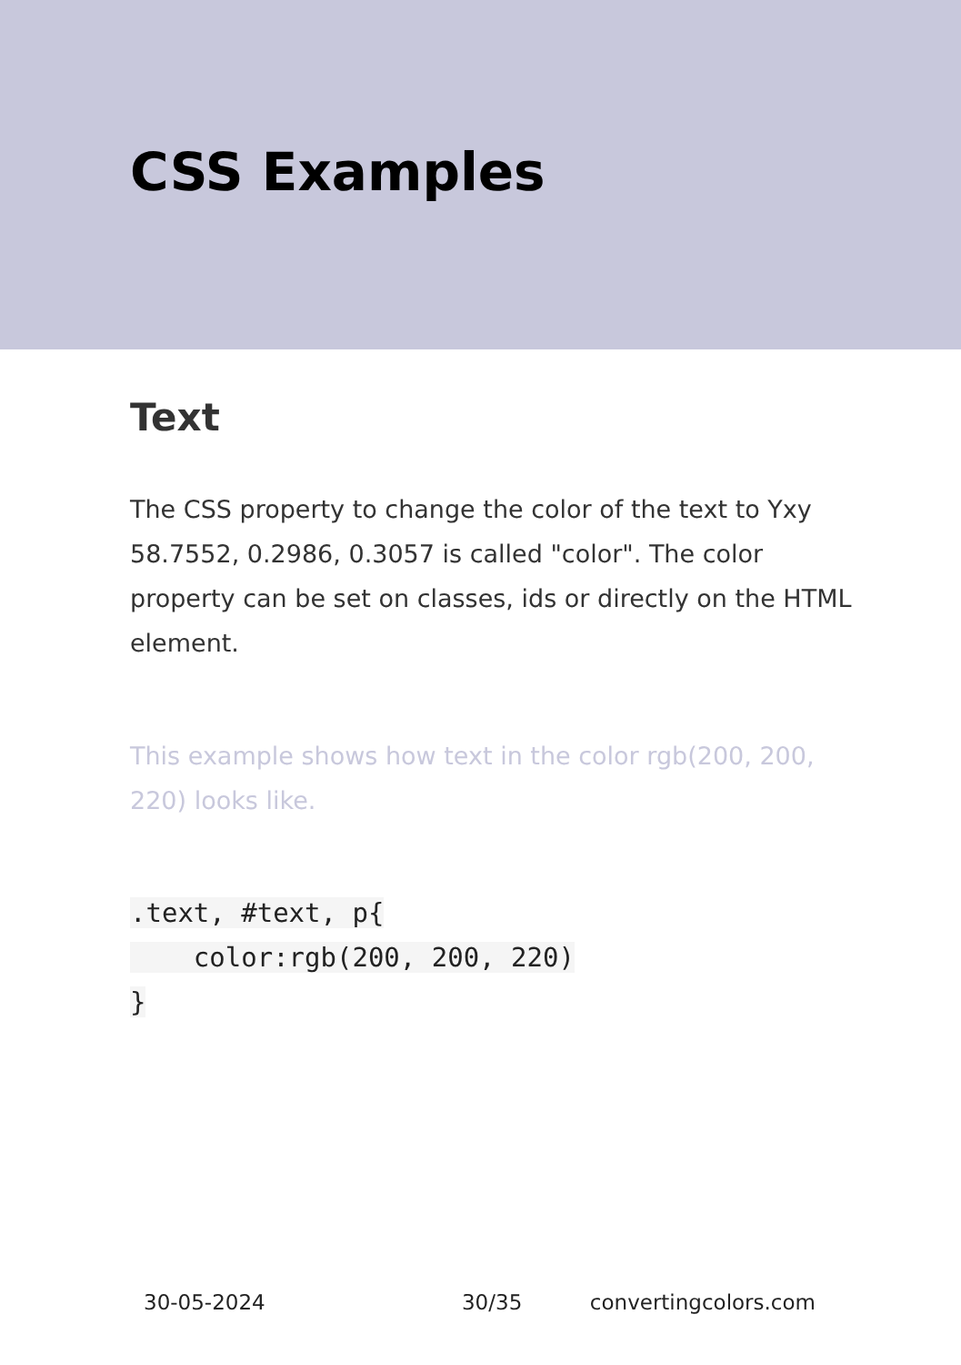CSS Examples
Text
The CSS property to change the color of the text to Yxy 58.7552, 0.2986, 0.3057 is called "color". The color property can be set on classes, ids or directly on the HTML element.
This example shows how text in the color rgb(200, 200, 220) looks like.
.text, #text, p{
    color:rgb(200, 200, 220)
}
30-05-2024 30/35 convertingcolors.com